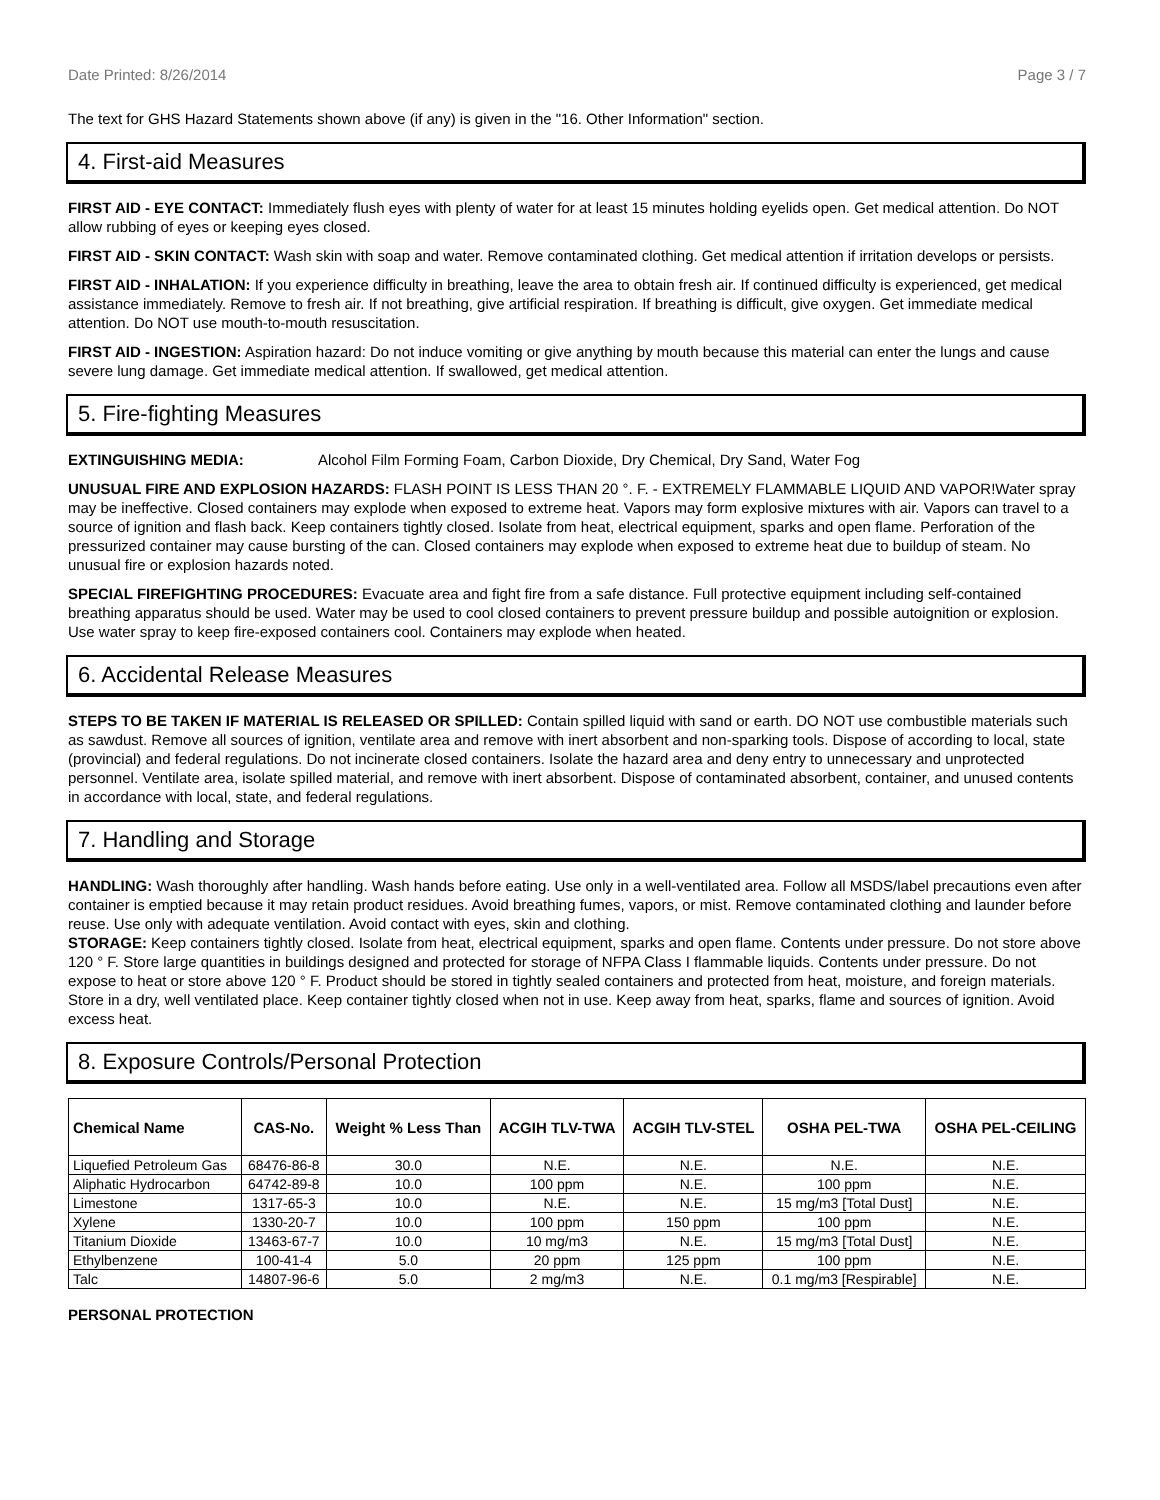Date Printed: 8/26/2014 Page 3 / 7
The text for GHS Hazard Statements shown above (if any) is given in the "16. Other Information" section.
4. First-aid Measures
FIRST AID - EYE CONTACT: Immediately flush eyes with plenty of water for at least 15 minutes holding eyelids open. Get medical attention. Do NOT allow rubbing of eyes or keeping eyes closed.
FIRST AID - SKIN CONTACT: Wash skin with soap and water. Remove contaminated clothing. Get medical attention if irritation develops or persists.
FIRST AID - INHALATION: If you experience difficulty in breathing, leave the area to obtain fresh air. If continued difficulty is experienced, get medical assistance immediately. Remove to fresh air. If not breathing, give artificial respiration. If breathing is difficult, give oxygen. Get immediate medical attention. Do NOT use mouth-to-mouth resuscitation.
FIRST AID - INGESTION: Aspiration hazard: Do not induce vomiting or give anything by mouth because this material can enter the lungs and cause severe lung damage. Get immediate medical attention. If swallowed, get medical attention.
5. Fire-fighting Measures
EXTINGUISHING MEDIA: Alcohol Film Forming Foam, Carbon Dioxide, Dry Chemical, Dry Sand, Water Fog
UNUSUAL FIRE AND EXPLOSION HAZARDS: FLASH POINT IS LESS THAN 20 °. F. - EXTREMELY FLAMMABLE LIQUID AND VAPOR!Water spray may be ineffective. Closed containers may explode when exposed to extreme heat. Vapors may form explosive mixtures with air. Vapors can travel to a source of ignition and flash back. Keep containers tightly closed. Isolate from heat, electrical equipment, sparks and open flame. Perforation of the pressurized container may cause bursting of the can. Closed containers may explode when exposed to extreme heat due to buildup of steam. No unusual fire or explosion hazards noted.
SPECIAL FIREFIGHTING PROCEDURES: Evacuate area and fight fire from a safe distance. Full protective equipment including self-contained breathing apparatus should be used. Water may be used to cool closed containers to prevent pressure buildup and possible autoignition or explosion. Use water spray to keep fire-exposed containers cool. Containers may explode when heated.
6. Accidental Release Measures
STEPS TO BE TAKEN IF MATERIAL IS RELEASED OR SPILLED: Contain spilled liquid with sand or earth. DO NOT use combustible materials such as sawdust. Remove all sources of ignition, ventilate area and remove with inert absorbent and non-sparking tools. Dispose of according to local, state (provincial) and federal regulations. Do not incinerate closed containers. Isolate the hazard area and deny entry to unnecessary and unprotected personnel. Ventilate area, isolate spilled material, and remove with inert absorbent. Dispose of contaminated absorbent, container, and unused contents in accordance with local, state, and federal regulations.
7. Handling and Storage
HANDLING: Wash thoroughly after handling. Wash hands before eating. Use only in a well-ventilated area. Follow all MSDS/label precautions even after container is emptied because it may retain product residues. Avoid breathing fumes, vapors, or mist. Remove contaminated clothing and launder before reuse. Use only with adequate ventilation. Avoid contact with eyes, skin and clothing.
STORAGE: Keep containers tightly closed. Isolate from heat, electrical equipment, sparks and open flame. Contents under pressure. Do not store above 120 ° F. Store large quantities in buildings designed and protected for storage of NFPA Class I flammable liquids. Contents under pressure. Do not expose to heat or store above 120 ° F. Product should be stored in tightly sealed containers and protected from heat, moisture, and foreign materials. Store in a dry, well ventilated place. Keep container tightly closed when not in use. Keep away from heat, sparks, flame and sources of ignition. Avoid excess heat.
8. Exposure Controls/Personal Protection
| Chemical Name | CAS-No. | Weight % Less Than | ACGIH TLV-TWA | ACGIH TLV-STEL | OSHA PEL-TWA | OSHA PEL-CEILING |
| --- | --- | --- | --- | --- | --- | --- |
| Liquefied Petroleum Gas | 68476-86-8 | 30.0 | N.E. | N.E. | N.E. | N.E. |
| Aliphatic Hydrocarbon | 64742-89-8 | 10.0 | 100 ppm | N.E. | 100 ppm | N.E. |
| Limestone | 1317-65-3 | 10.0 | N.E. | N.E. | 15 mg/m3 [Total Dust] | N.E. |
| Xylene | 1330-20-7 | 10.0 | 100 ppm | 150 ppm | 100 ppm | N.E. |
| Titanium Dioxide | 13463-67-7 | 10.0 | 10 mg/m3 | N.E. | 15 mg/m3 [Total Dust] | N.E. |
| Ethylbenzene | 100-41-4 | 5.0 | 20 ppm | 125 ppm | 100 ppm | N.E. |
| Talc | 14807-96-6 | 5.0 | 2 mg/m3 | N.E. | 0.1 mg/m3 [Respirable] | N.E. |
PERSONAL PROTECTION